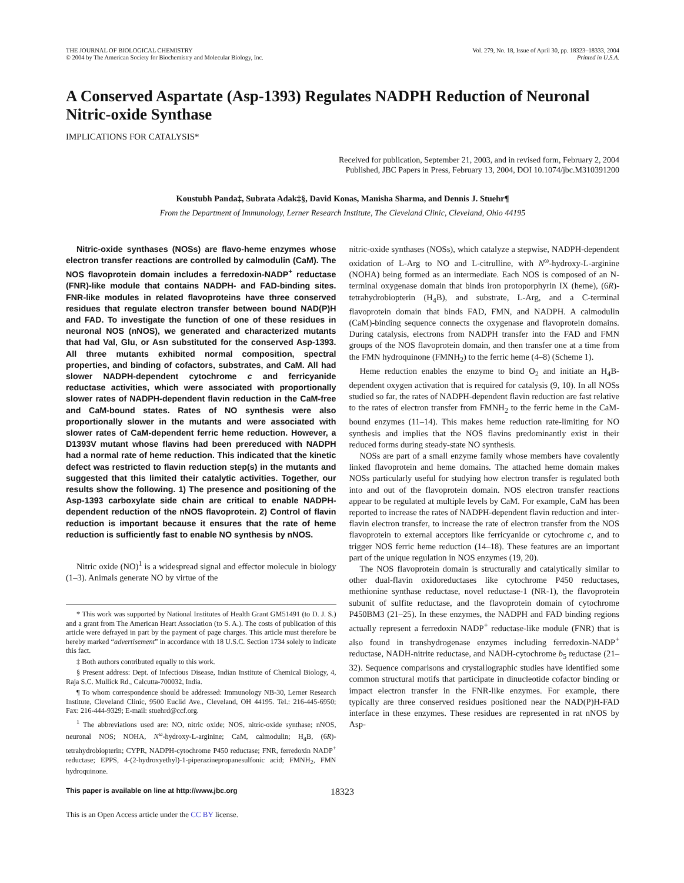THE JOURNAL OF BIOLOGICAL CHEMISTRY
© 2004 by The American Society for Biochemistry and Molecular Biology, Inc.
Vol. 279, No. 18, Issue of April 30, pp. 18323–18333, 2004
Printed in U.S.A.
A Conserved Aspartate (Asp-1393) Regulates NADPH Reduction of Neuronal Nitric-oxide Synthase
IMPLICATIONS FOR CATALYSIS*
Received for publication, September 21, 2003, and in revised form, February 2, 2004
Published, JBC Papers in Press, February 13, 2004, DOI 10.1074/jbc.M310391200
Koustubh Panda‡, Subrata Adak‡§, David Konas, Manisha Sharma, and Dennis J. Stuehr¶
From the Department of Immunology, Lerner Research Institute, The Cleveland Clinic, Cleveland, Ohio 44195
Nitric-oxide synthases (NOSs) are flavo-heme enzymes whose electron transfer reactions are controlled by calmodulin (CaM). The NOS flavoprotein domain includes a ferredoxin-NADP<sup>+</sup> reductase (FNR)-like module that contains NADPH- and FAD-binding sites. FNR-like modules in related flavoproteins have three conserved residues that regulate electron transfer between bound NAD(P)H and FAD. To investigate the function of one of these residues in neuronal NOS (nNOS), we generated and characterized mutants that had Val, Glu, or Asn substituted for the conserved Asp-1393. All three mutants exhibited normal composition, spectral properties, and binding of cofactors, substrates, and CaM. All had slower NADPH-dependent cytochrome c and ferricyanide reductase activities, which were associated with proportionally slower rates of NADPH-dependent flavin reduction in the CaM-free and CaM-bound states. Rates of NO synthesis were also proportionally slower in the mutants and were associated with slower rates of CaM-dependent ferric heme reduction. However, a D1393V mutant whose flavins had been prereduced with NADPH had a normal rate of heme reduction. This indicated that the kinetic defect was restricted to flavin reduction step(s) in the mutants and suggested that this limited their catalytic activities. Together, our results show the following. 1) The presence and positioning of the Asp-1393 carboxylate side chain are critical to enable NADPH-dependent reduction of the nNOS flavoprotein. 2) Control of flavin reduction is important because it ensures that the rate of heme reduction is sufficiently fast to enable NO synthesis by nNOS.
Nitric oxide (NO)<sup>1</sup> is a widespread signal and effector molecule in biology (1–3). Animals generate NO by virtue of the
* This work was supported by National Institutes of Health Grant GM51491 (to D. J. S.) and a grant from The American Heart Association (to S. A.). The costs of publication of this article were defrayed in part by the payment of page charges. This article must therefore be hereby marked “advertisement” in accordance with 18 U.S.C. Section 1734 solely to indicate this fact.
‡ Both authors contributed equally to this work.
§ Present address: Dept. of Infectious Disease, Indian Institute of Chemical Biology, 4, Raja S.C. Mullick Rd., Calcutta-700032, India.
¶ To whom correspondence should be addressed: Immunology NB-30, Lerner Research Institute, Cleveland Clinic, 9500 Euclid Ave., Cleveland, OH 44195. Tel.: 216-445-6950; Fax: 216-444-9329; E-mail: stuehrd@ccf.org.
<sup>1</sup> The abbreviations used are: NO, nitric oxide; NOS, nitric-oxide synthase; nNOS, neuronal NOS; NOHA, N<sup>ω</sup>-hydroxy-L-arginine; CaM, calmodulin; H<sub>4</sub>B, (6R)-tetrahydrobiopterin; CYPR, NADPH-cytochrome P450 reductase; FNR, ferredoxin NADP<sup>+</sup> reductase; EPPS, 4-(2-hydroxyethyl)-1-piperazinepropanesulfonic acid; FMNH<sub>2</sub>, FMN hydroquinone.
nitric-oxide synthases (NOSs), which catalyze a stepwise, NADPH-dependent oxidation of L-Arg to NO and L-citrulline, with N<sup>ω</sup>-hydroxy-L-arginine (NOHA) being formed as an intermediate. Each NOS is composed of an N-terminal oxygenase domain that binds iron protoporphyrin IX (heme), (6R)-tetrahydrobiopterin (H<sub>4</sub>B), and substrate, L-Arg, and a C-terminal flavoprotein domain that binds FAD, FMN, and NADPH. A calmodulin (CaM)-binding sequence connects the oxygenase and flavoprotein domains. During catalysis, electrons from NADPH transfer into the FAD and FMN groups of the NOS flavoprotein domain, and then transfer one at a time from the FMN hydroquinone (FMNH<sub>2</sub>) to the ferric heme (4–8) (Scheme 1).
Heme reduction enables the enzyme to bind O<sub>2</sub> and initiate an H<sub>4</sub>B-dependent oxygen activation that is required for catalysis (9, 10). In all NOSs studied so far, the rates of NADPH-dependent flavin reduction are fast relative to the rates of electron transfer from FMNH<sub>2</sub> to the ferric heme in the CaM-bound enzymes (11–14). This makes heme reduction rate-limiting for NO synthesis and implies that the NOS flavins predominantly exist in their reduced forms during steady-state NO synthesis.
NOSs are part of a small enzyme family whose members have covalently linked flavoprotein and heme domains. The attached heme domain makes NOSs particularly useful for studying how electron transfer is regulated both into and out of the flavoprotein domain. NOS electron transfer reactions appear to be regulated at multiple levels by CaM. For example, CaM has been reported to increase the rates of NADPH-dependent flavin reduction and inter-flavin electron transfer, to increase the rate of electron transfer from the NOS flavoprotein to external acceptors like ferricyanide or cytochrome c, and to trigger NOS ferric heme reduction (14–18). These features are an important part of the unique regulation in NOS enzymes (19, 20).
The NOS flavoprotein domain is structurally and catalytically similar to other dual-flavin oxidoreductases like cytochrome P450 reductases, methionine synthase reductase, novel reductase-1 (NR-1), the flavoprotein subunit of sulfite reductase, and the flavoprotein domain of cytochrome P450BM3 (21–25). In these enzymes, the NADPH and FAD binding regions actually represent a ferredoxin NADP<sup>+</sup> reductase-like module (FNR) that is also found in transhydrogenase enzymes including ferredoxin-NADP<sup>+</sup> reductase, NADH-nitrite reductase, and NADH-cytochrome b<sub>5</sub> reductase (21–32). Sequence comparisons and crystallographic studies have identified some common structural motifs that participate in dinucleotide cofactor binding or impact electron transfer in the FNR-like enzymes. For example, there typically are three conserved residues positioned near the NAD(P)H-FAD interface in these enzymes. These residues are represented in rat nNOS by Asp-
This paper is available on line at http://www.jbc.org 18323
This is an Open Access article under the CC BY license.